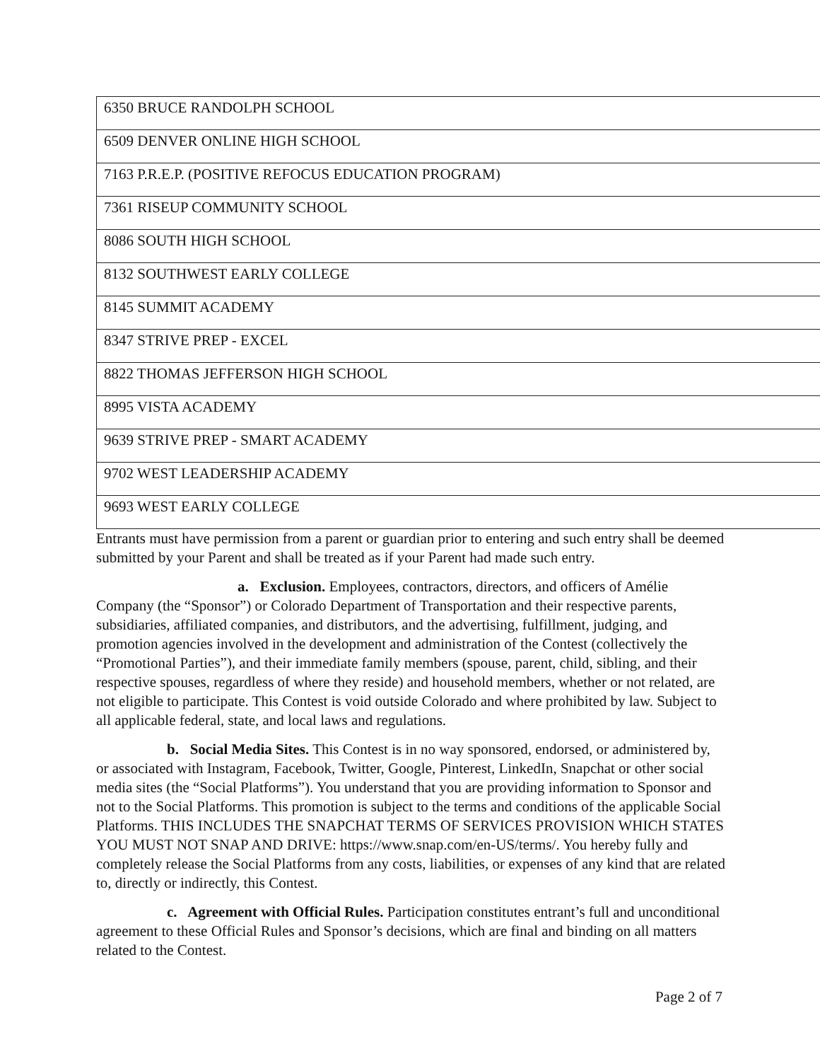| 6350 BRUCE RANDOLPH SCHOOL |
| 6509 DENVER ONLINE HIGH SCHOOL |
| 7163 P.R.E.P. (POSITIVE REFOCUS EDUCATION PROGRAM) |
| 7361 RISEUP COMMUNITY SCHOOL |
| 8086 SOUTH HIGH SCHOOL |
| 8132 SOUTHWEST EARLY COLLEGE |
| 8145 SUMMIT ACADEMY |
| 8347 STRIVE PREP - EXCEL |
| 8822 THOMAS JEFFERSON HIGH SCHOOL |
| 8995 VISTA ACADEMY |
| 9639 STRIVE PREP - SMART ACADEMY |
| 9702 WEST LEADERSHIP ACADEMY |
| 9693 WEST EARLY COLLEGE |
Entrants must have permission from a parent or guardian prior to entering and such entry shall be deemed submitted by your Parent and shall be treated as if your Parent had made such entry.
a. Exclusion. Employees, contractors, directors, and officers of Amélie Company (the “Sponsor”) or Colorado Department of Transportation and their respective parents, subsidiaries, affiliated companies, and distributors, and the advertising, fulfillment, judging, and promotion agencies involved in the development and administration of the Contest (collectively the “Promotional Parties”), and their immediate family members (spouse, parent, child, sibling, and their respective spouses, regardless of where they reside) and household members, whether or not related, are not eligible to participate. This Contest is void outside Colorado and where prohibited by law. Subject to all applicable federal, state, and local laws and regulations.
b. Social Media Sites. This Contest is in no way sponsored, endorsed, or administered by, or associated with Instagram, Facebook, Twitter, Google, Pinterest, LinkedIn, Snapchat or other social media sites (the “Social Platforms”). You understand that you are providing information to Sponsor and not to the Social Platforms. This promotion is subject to the terms and conditions of the applicable Social Platforms. THIS INCLUDES THE SNAPCHAT TERMS OF SERVICES PROVISION WHICH STATES YOU MUST NOT SNAP AND DRIVE: https://www.snap.com/en-US/terms/. You hereby fully and completely release the Social Platforms from any costs, liabilities, or expenses of any kind that are related to, directly or indirectly, this Contest.
c. Agreement with Official Rules. Participation constitutes entrant’s full and unconditional agreement to these Official Rules and Sponsor’s decisions, which are final and binding on all matters related to the Contest.
Page 2 of 7